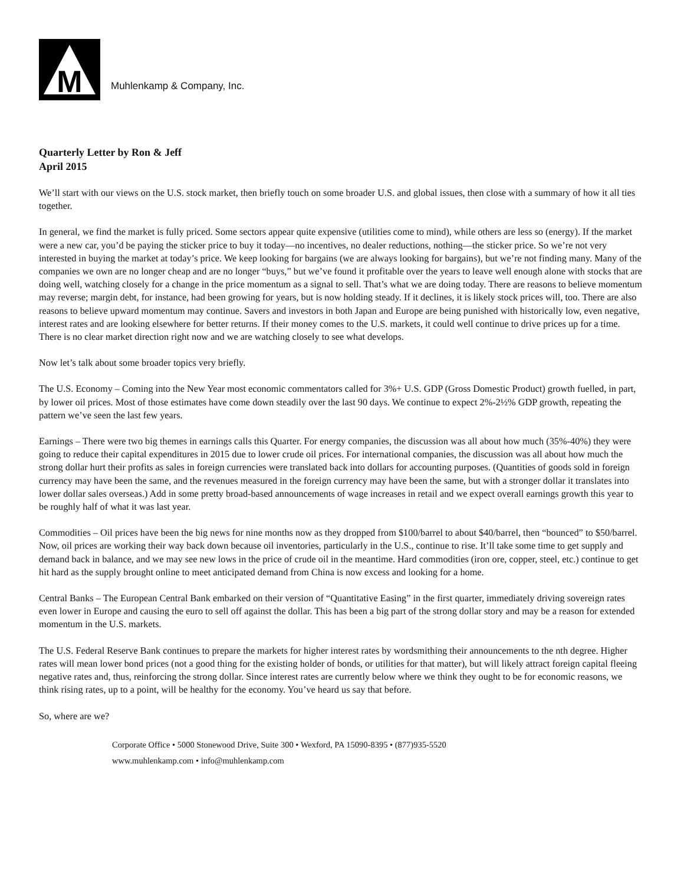M
Muhlenkamp & Company, Inc.
Quarterly Letter by Ron & Jeff
April 2015
We’ll start with our views on the U.S. stock market, then briefly touch on some broader U.S. and global issues, then close with a summary of how it all ties together.
In general, we find the market is fully priced. Some sectors appear quite expensive (utilities come to mind), while others are less so (energy). If the market were a new car, you’d be paying the sticker price to buy it today—no incentives, no dealer reductions, nothing—the sticker price. So we’re not very interested in buying the market at today’s price. We keep looking for bargains (we are always looking for bargains), but we’re not finding many. Many of the companies we own are no longer cheap and are no longer “buys,” but we’ve found it profitable over the years to leave well enough alone with stocks that are doing well, watching closely for a change in the price momentum as a signal to sell. That’s what we are doing today. There are reasons to believe momentum may reverse; margin debt, for instance, had been growing for years, but is now holding steady. If it declines, it is likely stock prices will, too. There are also reasons to believe upward momentum may continue. Savers and investors in both Japan and Europe are being punished with historically low, even negative, interest rates and are looking elsewhere for better returns. If their money comes to the U.S. markets, it could well continue to drive prices up for a time. There is no clear market direction right now and we are watching closely to see what develops.
Now let’s talk about some broader topics very briefly.
The U.S. Economy – Coming into the New Year most economic commentators called for 3%+ U.S. GDP (Gross Domestic Product) growth fuelled, in part, by lower oil prices. Most of those estimates have come down steadily over the last 90 days. We continue to expect 2%-2½% GDP growth, repeating the pattern we’ve seen the last few years.
Earnings – There were two big themes in earnings calls this Quarter. For energy companies, the discussion was all about how much (35%-40%) they were going to reduce their capital expenditures in 2015 due to lower crude oil prices. For international companies, the discussion was all about how much the strong dollar hurt their profits as sales in foreign currencies were translated back into dollars for accounting purposes. (Quantities of goods sold in foreign currency may have been the same, and the revenues measured in the foreign currency may have been the same, but with a stronger dollar it translates into lower dollar sales overseas.) Add in some pretty broad-based announcements of wage increases in retail and we expect overall earnings growth this year to be roughly half of what it was last year.
Commodities – Oil prices have been the big news for nine months now as they dropped from $100/barrel to about $40/barrel, then “bounced” to $50/barrel. Now, oil prices are working their way back down because oil inventories, particularly in the U.S., continue to rise. It’ll take some time to get supply and demand back in balance, and we may see new lows in the price of crude oil in the meantime. Hard commodities (iron ore, copper, steel, etc.) continue to get hit hard as the supply brought online to meet anticipated demand from China is now excess and looking for a home.
Central Banks – The European Central Bank embarked on their version of “Quantitative Easing” in the first quarter, immediately driving sovereign rates even lower in Europe and causing the euro to sell off against the dollar. This has been a big part of the strong dollar story and may be a reason for extended momentum in the U.S. markets.
The U.S. Federal Reserve Bank continues to prepare the markets for higher interest rates by wordsmithing their announcements to the nth degree. Higher rates will mean lower bond prices (not a good thing for the existing holder of bonds, or utilities for that matter), but will likely attract foreign capital fleeing negative rates and, thus, reinforcing the strong dollar. Since interest rates are currently below where we think they ought to be for economic reasons, we think rising rates, up to a point, will be healthy for the economy. You’ve heard us say that before.
So, where are we?
Corporate Office • 5000 Stonewood Drive, Suite 300 • Wexford, PA 15090-8395 • (877)935-5520
www.muhlenkamp.com • info@muhlenkamp.com